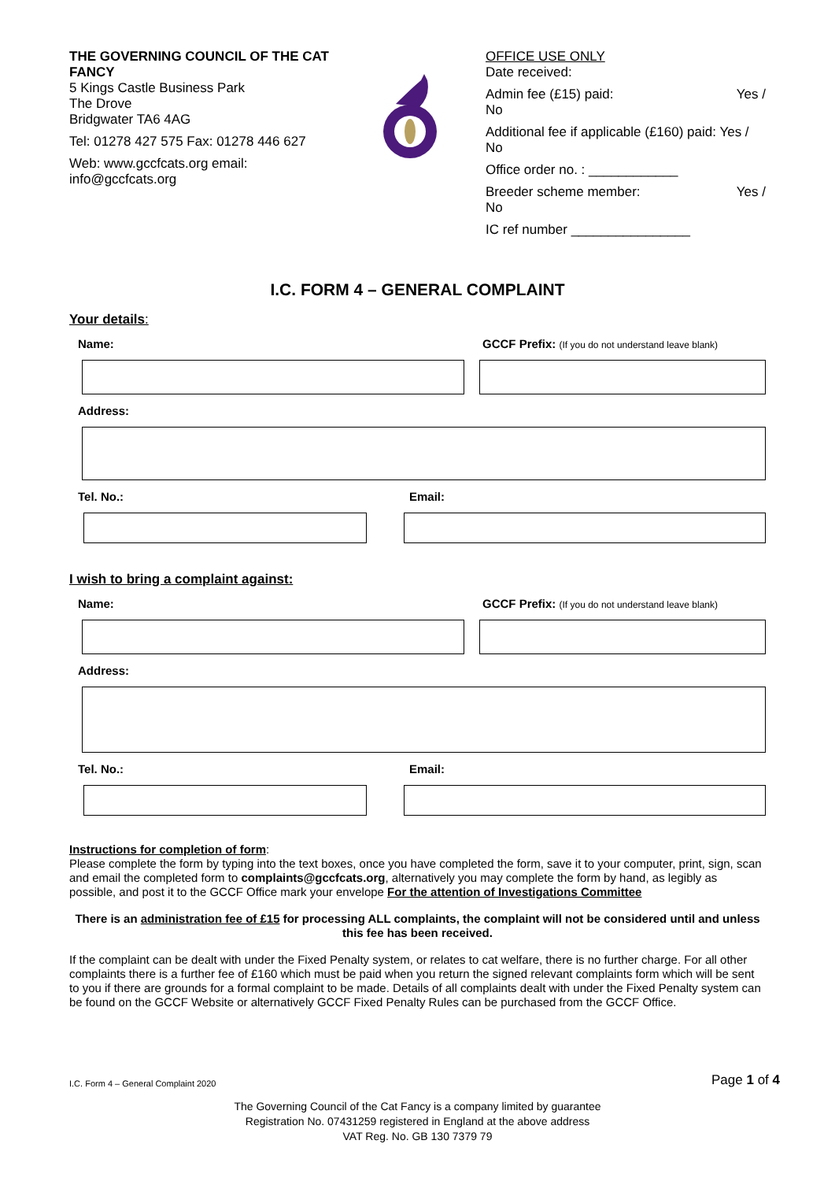THE GOVERNING COUNCIL OF THE CAT FANCY
5 Kings Castle Business Park
The Drove
Bridgwater TA6 4AG
Tel: 01278 427 575 Fax: 01278 446 627
Web: www.gccfcats.org email: info@gccfcats.org
OFFICE USE ONLY
Date received:
Admin fee (£15) paid: Yes /
No
Additional fee if applicable (£160) paid: Yes / No
Office order no. : ____________
Breeder scheme member: Yes /
No
IC ref number ________________
I.C. FORM 4 – GENERAL COMPLAINT
Your details:
Name: GCCF Prefix: (If you do not understand leave blank)
Address:
Tel. No.: Email:
I wish to bring a complaint against:
Name: GCCF Prefix: (If you do not understand leave blank)
Address:
Tel. No.: Email:
Instructions for completion of form:
Please complete the form by typing into the text boxes, once you have completed the form, save it to your computer, print, sign, scan and email the completed form to complaints@gccfcats.org, alternatively you may complete the form by hand, as legibly as possible, and post it to the GCCF Office mark your envelope For the attention of Investigations Committee
There is an administration fee of £15 for processing ALL complaints, the complaint will not be considered until and unless this fee has been received.
If the complaint can be dealt with under the Fixed Penalty system, or relates to cat welfare, there is no further charge. For all other complaints there is a further fee of £160 which must be paid when you return the signed relevant complaints form which will be sent to you if there are grounds for a formal complaint to be made. Details of all complaints dealt with under the Fixed Penalty system can be found on the GCCF Website or alternatively GCCF Fixed Penalty Rules can be purchased from the GCCF Office.
I.C. Form 4 – General Complaint 2020 Page 1 of 4
The Governing Council of the Cat Fancy is a company limited by guarantee
Registration No. 07431259 registered in England at the above address
VAT Reg. No. GB 130 7379 79